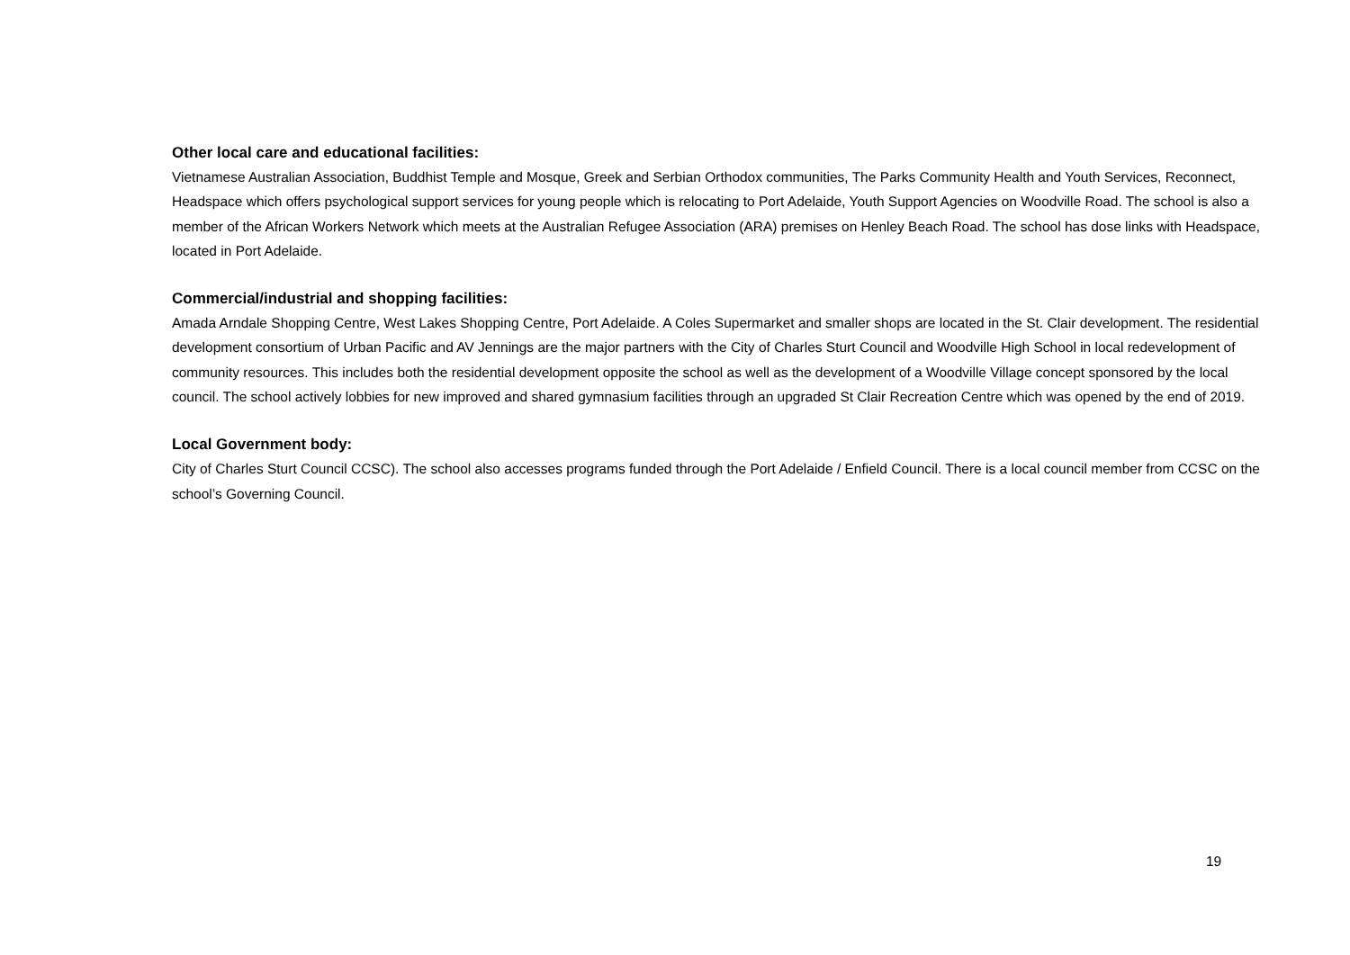Other local care and educational facilities:
Vietnamese Australian Association, Buddhist Temple and Mosque, Greek and Serbian Orthodox communities, The Parks Community Health and Youth Services, Reconnect, Headspace which offers psychological support services for young people which is relocating to Port Adelaide, Youth Support Agencies on Woodville Road. The school is also a member of the African Workers Network which meets at the Australian Refugee Association (ARA) premises on Henley Beach Road. The school has dose links with Headspace, located in Port Adelaide.
Commercial/industrial and shopping facilities:
Amada Arndale Shopping Centre, West Lakes Shopping Centre, Port Adelaide. A Coles Supermarket and smaller shops are located in the St. Clair development. The residential development consortium of Urban Pacific and AV Jennings are the major partners with the City of Charles Sturt Council and Woodville High School in local redevelopment of community resources. This includes both the residential development opposite the school as well as the development of a Woodville Village concept sponsored by the local council. The school actively lobbies for new improved and shared gymnasium facilities through an upgraded St Clair Recreation Centre which was opened by the end of 2019.
Local Government body:
City of Charles Sturt Council CCSC). The school also accesses programs funded through the Port Adelaide / Enfield Council. There is a local council member from CCSC on the school’s Governing Council.
19